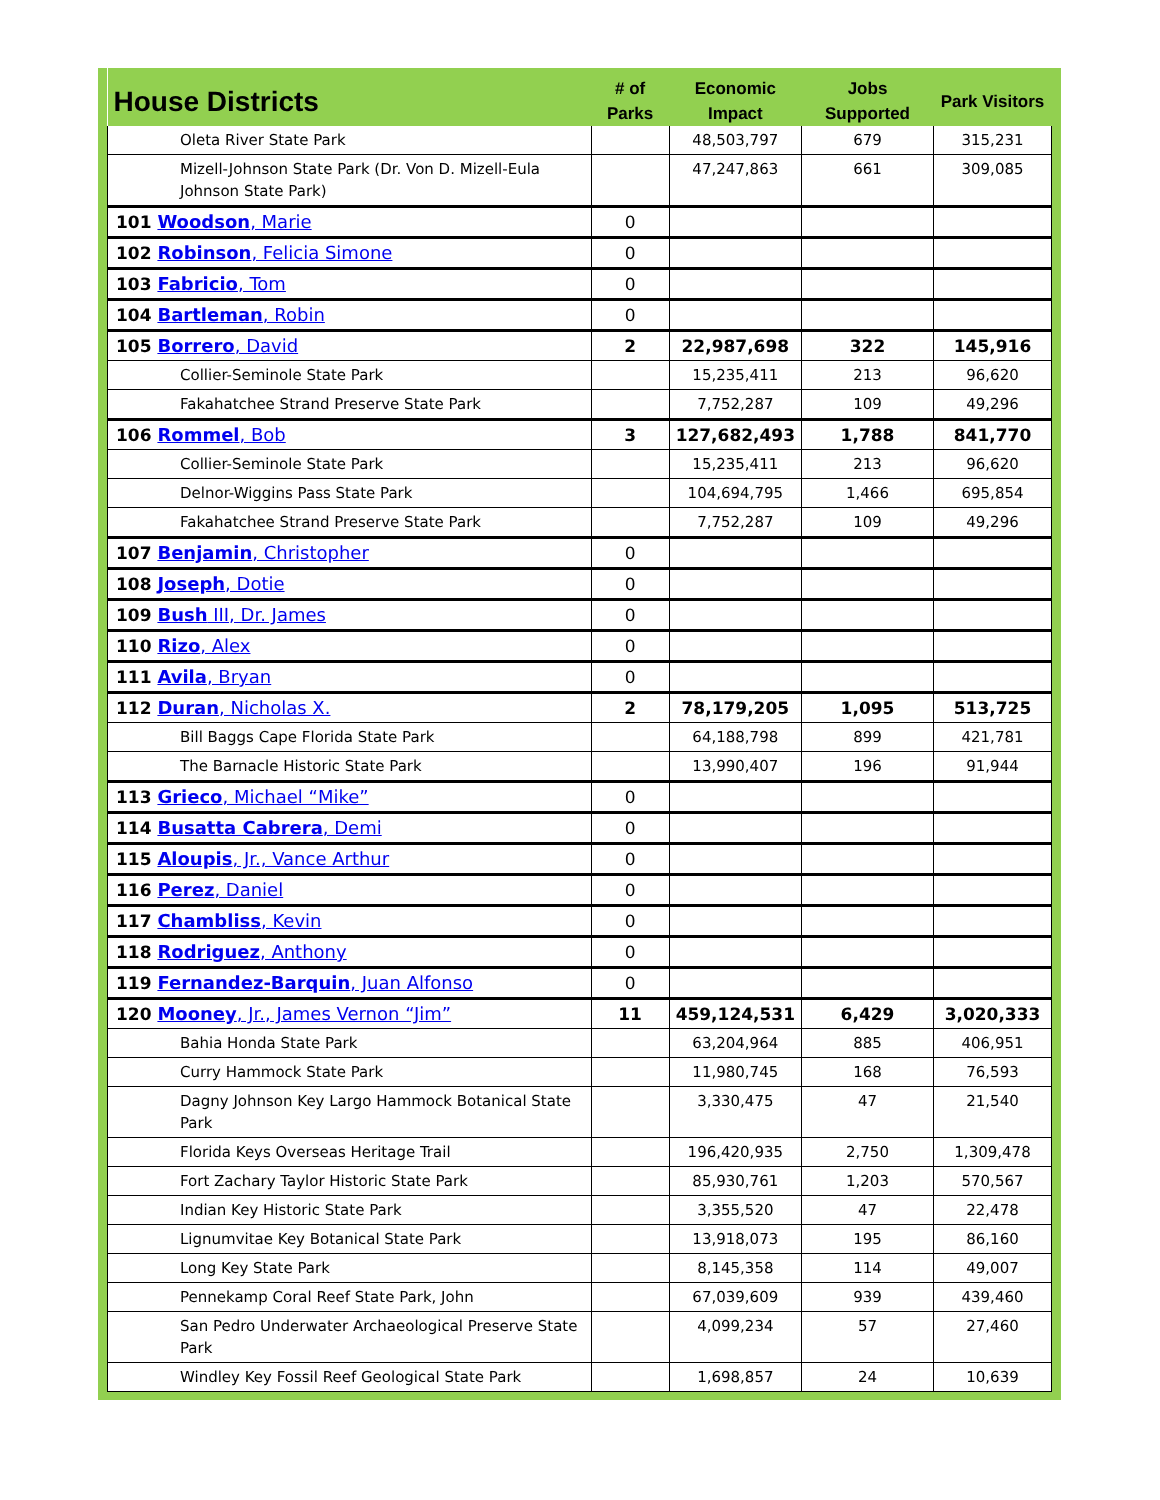| House Districts | # of Parks | Economic Impact | Jobs Supported | Park Visitors |
| --- | --- | --- | --- | --- |
| Oleta River State Park | | 48,503,797 | 679 | 315,231 |
| Mizell-Johnson State Park (Dr. Von D. Mizell-Eula Johnson State Park) | | 47,247,863 | 661 | 309,085 |
| 101 Woodson , Marie | 0 | | | |
| 102 Robinson , Felicia Simone | 0 | | | |
| 103 Fabricio , Tom | 0 | | | |
| 104 Bartleman , Robin | 0 | | | |
| 105 Borrero , David | 2 | 22,987,698 | 322 | 145,916 |
| Collier-Seminole State Park | | 15,235,411 | 213 | 96,620 |
| Fakahatchee Strand Preserve State Park | | 7,752,287 | 109 | 49,296 |
| 106 Rommel , Bob | 3 | 127,682,493 | 1,788 | 841,770 |
| Collier-Seminole State Park | | 15,235,411 | 213 | 96,620 |
| Delnor-Wiggins Pass State Park | | 104,694,795 | 1,466 | 695,854 |
| Fakahatchee Strand Preserve State Park | | 7,752,287 | 109 | 49,296 |
| 107 Benjamin , Christopher | 0 | | | |
| 108 Joseph , Dotie | 0 | | | |
| 109 Bush III, Dr. James | 0 | | | |
| 110 Rizo , Alex | 0 | | | |
| 111 Avila , Bryan | 0 | | | |
| 112 Duran , Nicholas X. | 2 | 78,179,205 | 1,095 | 513,725 |
| Bill Baggs Cape Florida State Park | | 64,188,798 | 899 | 421,781 |
| The Barnacle Historic State Park | | 13,990,407 | 196 | 91,944 |
| 113 Grieco , Michael “Mike” | 0 | | | |
| 114 Busatta Cabrera , Demi | 0 | | | |
| 115 Aloupis , Jr., Vance Arthur | 0 | | | |
| 116 Perez , Daniel | 0 | | | |
| 117 Chambliss , Kevin | 0 | | | |
| 118 Rodriguez , Anthony | 0 | | | |
| 119 Fernandez-Barquin , Juan Alfonso | 0 | | | |
| 120 Mooney , Jr., James Vernon “Jim” | 11 | 459,124,531 | 6,429 | 3,020,333 |
| Bahia Honda State Park | | 63,204,964 | 885 | 406,951 |
| Curry Hammock State Park | | 11,980,745 | 168 | 76,593 |
| Dagny Johnson Key Largo Hammock Botanical State Park | | 3,330,475 | 47 | 21,540 |
| Florida Keys Overseas Heritage Trail | | 196,420,935 | 2,750 | 1,309,478 |
| Fort Zachary Taylor Historic State Park | | 85,930,761 | 1,203 | 570,567 |
| Indian Key Historic State Park | | 3,355,520 | 47 | 22,478 |
| Lignumvitae Key Botanical State Park | | 13,918,073 | 195 | 86,160 |
| Long Key State Park | | 8,145,358 | 114 | 49,007 |
| Pennekamp Coral Reef State Park, John | | 67,039,609 | 939 | 439,460 |
| San Pedro Underwater Archaeological Preserve State Park | | 4,099,234 | 57 | 27,460 |
| Windley Key Fossil Reef Geological State Park | | 1,698,857 | 24 | 10,639 |